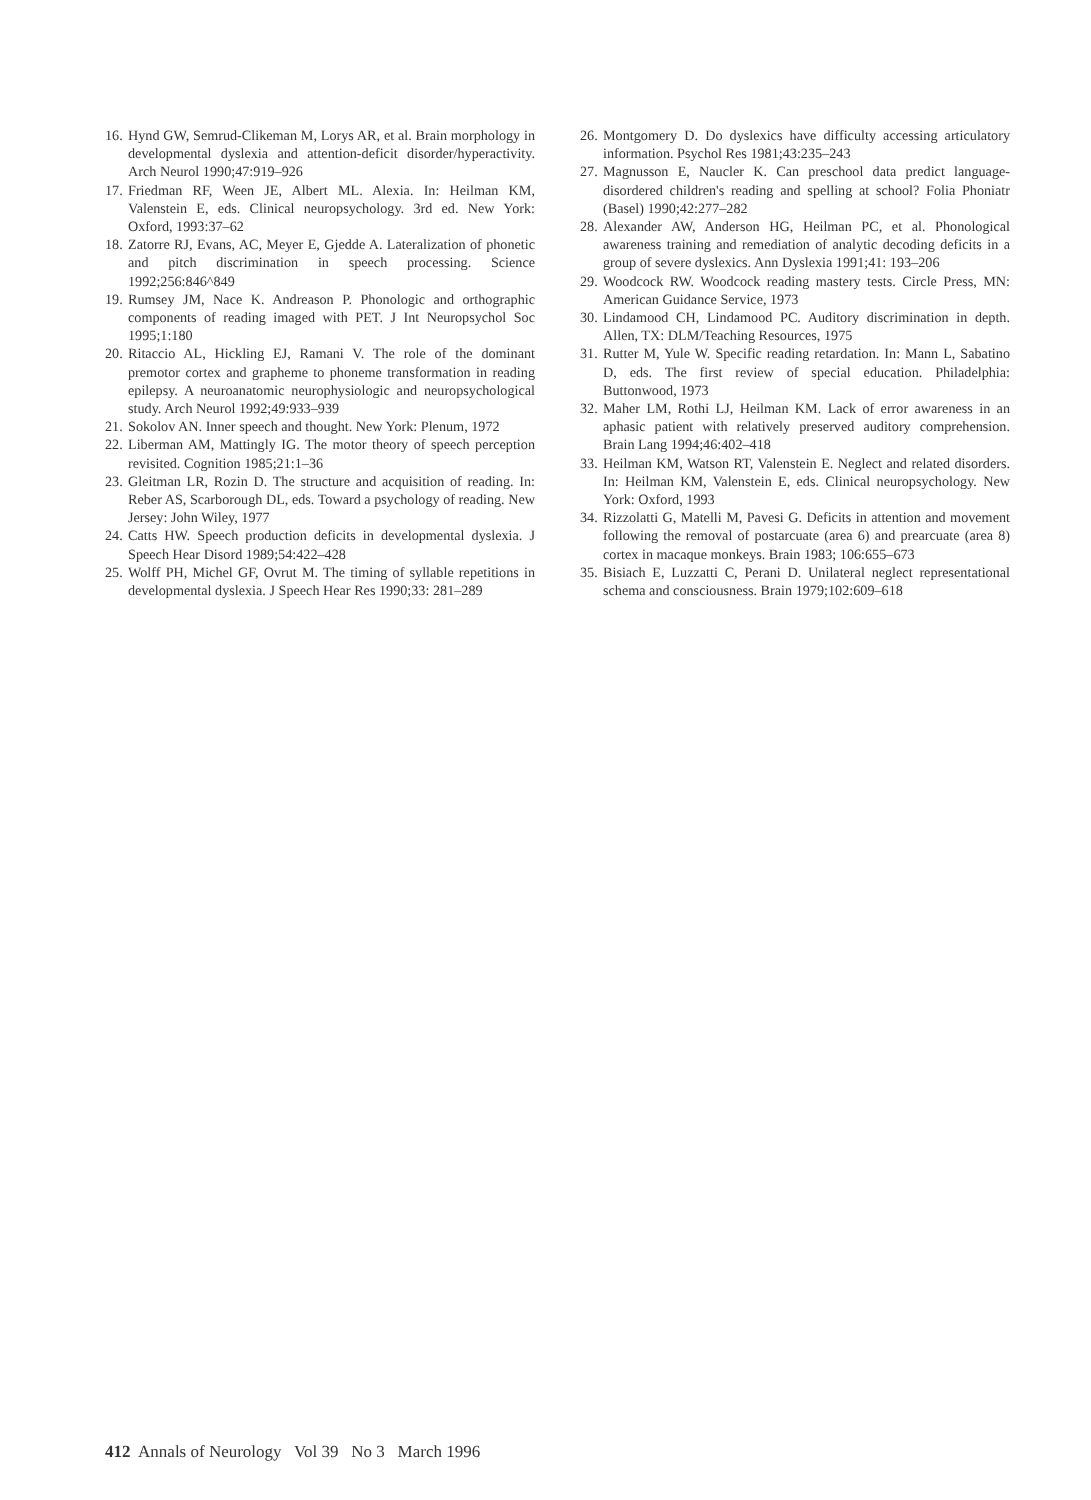16. Hynd GW, Semrud-Clikeman M, Lorys AR, et al. Brain morphology in developmental dyslexia and attention-deficit disorder/hyperactivity. Arch Neurol 1990;47:919–926
17. Friedman RF, Ween JE, Albert ML. Alexia. In: Heilman KM, Valenstein E, eds. Clinical neuropsychology. 3rd ed. New York: Oxford, 1993:37–62
18. Zatorre RJ, Evans, AC, Meyer E, Gjedde A. Lateralization of phonetic and pitch discrimination in speech processing. Science 1992;256:846^849
19. Rumsey JM, Nace K. Andreason P. Phonologic and orthographic components of reading imaged with PET. J Int Neuropsychol Soc 1995;1:180
20. Ritaccio AL, Hickling EJ, Ramani V. The role of the dominant premotor cortex and grapheme to phoneme transformation in reading epilepsy. A neuroanatomic neurophysiologic and neuropsychological study. Arch Neurol 1992;49:933–939
21. Sokolov AN. Inner speech and thought. New York: Plenum, 1972
22. Liberman AM, Mattingly IG. The motor theory of speech perception revisited. Cognition 1985;21:1–36
23. Gleitman LR, Rozin D. The structure and acquisition of reading. In: Reber AS, Scarborough DL, eds. Toward a psychology of reading. New Jersey: John Wiley, 1977
24. Catts HW. Speech production deficits in developmental dyslexia. J Speech Hear Disord 1989;54:422–428
25. Wolff PH, Michel GF, Ovrut M. The timing of syllable repetitions in developmental dyslexia. J Speech Hear Res 1990;33: 281–289
26. Montgomery D. Do dyslexics have difficulty accessing articulatory information. Psychol Res 1981;43:235–243
27. Magnusson E, Naucler K. Can preschool data predict language-disordered children's reading and spelling at school? Folia Phoniatr (Basel) 1990;42:277–282
28. Alexander AW, Anderson HG, Heilman PC, et al. Phonological awareness training and remediation of analytic decoding deficits in a group of severe dyslexics. Ann Dyslexia 1991;41: 193–206
29. Woodcock RW. Woodcock reading mastery tests. Circle Press, MN: American Guidance Service, 1973
30. Lindamood CH, Lindamood PC. Auditory discrimination in depth. Allen, TX: DLM/Teaching Resources, 1975
31. Rutter M, Yule W. Specific reading retardation. In: Mann L, Sabatino D, eds. The first review of special education. Philadelphia: Buttonwood, 1973
32. Maher LM, Rothi LJ, Heilman KM. Lack of error awareness in an aphasic patient with relatively preserved auditory comprehension. Brain Lang 1994;46:402–418
33. Heilman KM, Watson RT, Valenstein E. Neglect and related disorders. In: Heilman KM, Valenstein E, eds. Clinical neuropsychology. New York: Oxford, 1993
34. Rizzolatti G, Matelli M, Pavesi G. Deficits in attention and movement following the removal of postarcuate (area 6) and prearcuate (area 8) cortex in macaque monkeys. Brain 1983; 106:655–673
35. Bisiach E, Luzzatti C, Perani D. Unilateral neglect representational schema and consciousness. Brain 1979;102:609–618
412 Annals of Neurology Vol 39 No 3 March 1996